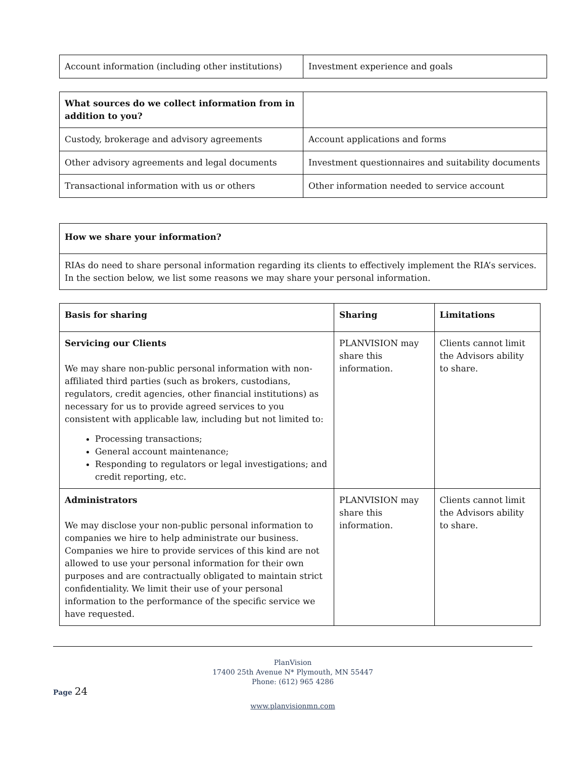| Account information (including other institutions) | Investment experience and goals |
| What sources do we collect information from in addition to you? | |
| Custody, brokerage and advisory agreements | Account applications and forms |
| Other advisory agreements and legal documents | Investment questionnaires and suitability documents |
| Transactional information with us or others | Other information needed to service account |
| How we share your information? |
| --- |
| RIAs do need to share personal information regarding its clients to effectively implement the RIA’s services. In the section below, we list some reasons we may share your personal information. |
| Basis for sharing | Sharing | Limitations |
| --- | --- | --- |
| Servicing our Clients We may share non-public personal information with non-affiliated third parties (such as brokers, custodians, regulators, credit agencies, other financial institutions) as necessary for us to provide agreed services to you consistent with applicable law, including but not limited to: Processing transactions; General account maintenance; Responding to regulators or legal investigations; and credit reporting, etc. | PLANVISION may share this information. | Clients cannot limit the Advisors ability to share. |
| Administrators We may disclose your non-public personal information to companies we hire to help administrate our business. Companies we hire to provide services of this kind are not allowed to use your personal information for their own purposes and are contractually obligated to maintain strict confidentiality. We limit their use of your personal information to the performance of the specific service we have requested. | PLANVISION may share this information. | Clients cannot limit the Advisors ability to share. |
PlanVision
17400 25th Avenue N* Plymouth, MN 55447
Phone: (612) 965 4286
Page 24
www.planvisionmn.com